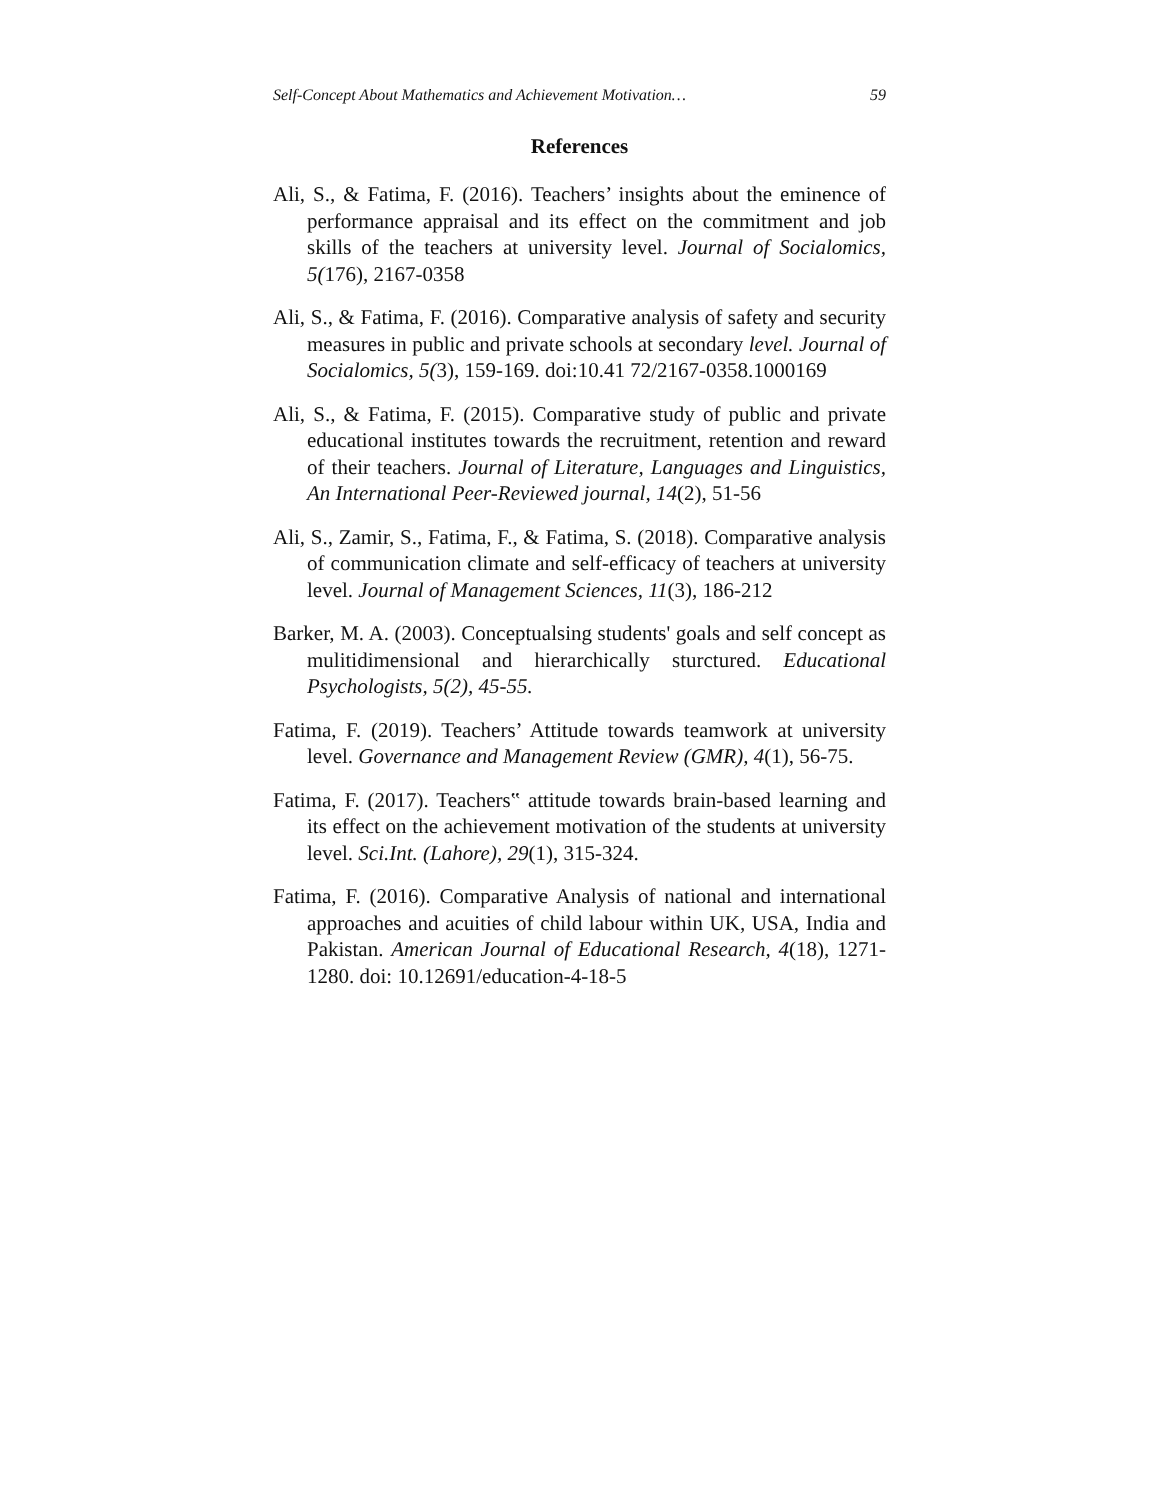Self-Concept About Mathematics and Achievement Motivation… 59
References
Ali, S., & Fatima, F. (2016). Teachers’ insights about the eminence of performance appraisal and its effect on the commitment and job skills of the teachers at university level. Journal of Socialomics, 5(176), 2167-0358
Ali, S., & Fatima, F. (2016). Comparative analysis of safety and security measures in public and private schools at secondary level. Journal of Socialomics, 5(3), 159-169. doi:10.41 72/2167-0358.1000169
Ali, S., & Fatima, F. (2015). Comparative study of public and private educational institutes towards the recruitment, retention and reward of their teachers. Journal of Literature, Languages and Linguistics, An International Peer-Reviewed journal, 14(2), 51-56
Ali, S., Zamir, S., Fatima, F., & Fatima, S. (2018). Comparative analysis of communication climate and self-efficacy of teachers at university level. Journal of Management Sciences, 11(3), 186-212
Barker, M. A. (2003). Conceptualsing students' goals and self concept as mulitidimensional and hierarchically sturctured. Educational Psychologists, 5(2), 45-55.
Fatima, F. (2019). Teachers’ Attitude towards teamwork at university level. Governance and Management Review (GMR), 4(1), 56-75.
Fatima, F. (2017). Teachers‟ attitude towards brain-based learning and its effect on the achievement motivation of the students at university level. Sci.Int. (Lahore), 29(1), 315-324.
Fatima, F. (2016). Comparative Analysis of national and international approaches and acuities of child labour within UK, USA, India and Pakistan. American Journal of Educational Research, 4(18), 1271-1280. doi: 10.12691/education-4-18-5